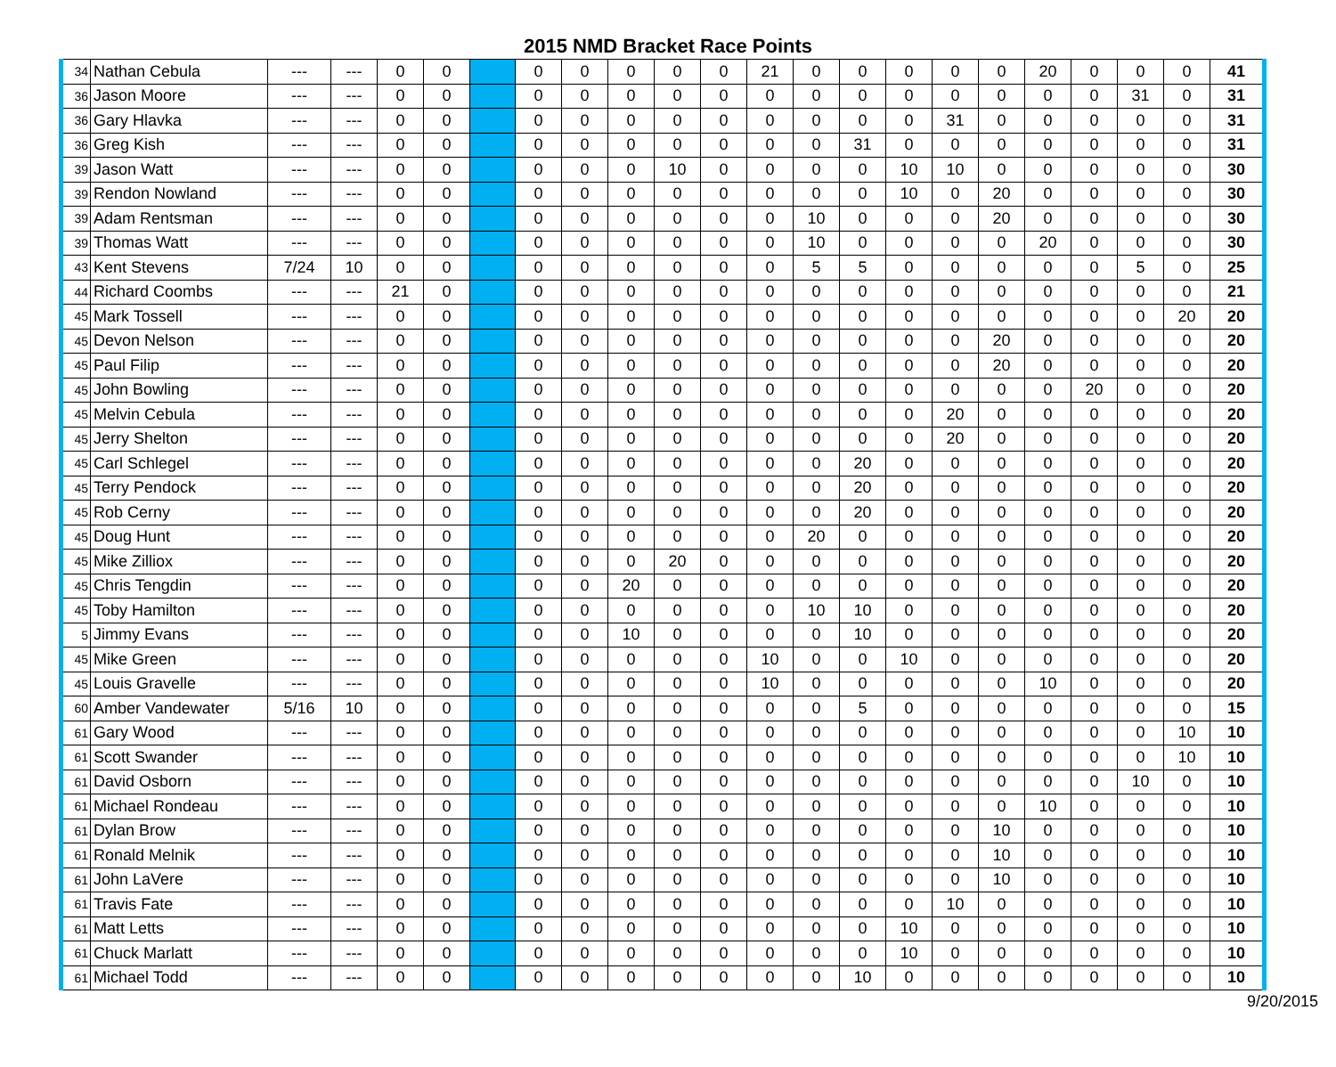2015 NMD Bracket Race Points
| 34 | Nathan Cebula | --- | --- | 0 | 0 | | 0 | 0 | 0 | 0 | 0 | 21 | 0 | 0 | 0 | 0 | 0 | 20 | 0 | 0 | 0 | 41 |
| 36 | Jason Moore | --- | --- | 0 | 0 | | 0 | 0 | 0 | 0 | 0 | 0 | 0 | 0 | 0 | 0 | 0 | 0 | 0 | 31 | 0 | 31 |
| 36 | Gary Hlavka | --- | --- | 0 | 0 | | 0 | 0 | 0 | 0 | 0 | 0 | 0 | 0 | 0 | 31 | 0 | 0 | 0 | 0 | 0 | 31 |
| 36 | Greg Kish | --- | --- | 0 | 0 | | 0 | 0 | 0 | 0 | 0 | 0 | 0 | 31 | 0 | 0 | 0 | 0 | 0 | 0 | 0 | 31 |
| 39 | Jason Watt | --- | --- | 0 | 0 | | 0 | 0 | 0 | 10 | 0 | 0 | 0 | 0 | 10 | 10 | 0 | 0 | 0 | 0 | 0 | 30 |
| 39 | Rendon Nowland | --- | --- | 0 | 0 | | 0 | 0 | 0 | 0 | 0 | 0 | 0 | 0 | 10 | 0 | 20 | 0 | 0 | 0 | 0 | 30 |
| 39 | Adam Rentsman | --- | --- | 0 | 0 | | 0 | 0 | 0 | 0 | 0 | 0 | 10 | 0 | 0 | 0 | 20 | 0 | 0 | 0 | 0 | 30 |
| 39 | Thomas Watt | --- | --- | 0 | 0 | | 0 | 0 | 0 | 0 | 0 | 0 | 10 | 0 | 0 | 0 | 0 | 20 | 0 | 0 | 0 | 30 |
| 43 | Kent Stevens | 7/24 | 10 | 0 | 0 | | 0 | 0 | 0 | 0 | 0 | 0 | 5 | 5 | 0 | 0 | 0 | 0 | 0 | 5 | 0 | 25 |
| 44 | Richard Coombs | --- | --- | 21 | 0 | | 0 | 0 | 0 | 0 | 0 | 0 | 0 | 0 | 0 | 0 | 0 | 0 | 0 | 0 | 0 | 21 |
| 45 | Mark Tossell | --- | --- | 0 | 0 | | 0 | 0 | 0 | 0 | 0 | 0 | 0 | 0 | 0 | 0 | 0 | 0 | 0 | 0 | 20 | 20 |
| 45 | Devon Nelson | --- | --- | 0 | 0 | | 0 | 0 | 0 | 0 | 0 | 0 | 0 | 0 | 0 | 0 | 20 | 0 | 0 | 0 | 0 | 20 |
| 45 | Paul Filip | --- | --- | 0 | 0 | | 0 | 0 | 0 | 0 | 0 | 0 | 0 | 0 | 0 | 0 | 20 | 0 | 0 | 0 | 0 | 20 |
| 45 | John Bowling | --- | --- | 0 | 0 | | 0 | 0 | 0 | 0 | 0 | 0 | 0 | 0 | 0 | 0 | 0 | 0 | 20 | 0 | 0 | 20 |
| 45 | Melvin Cebula | --- | --- | 0 | 0 | | 0 | 0 | 0 | 0 | 0 | 0 | 0 | 0 | 0 | 20 | 0 | 0 | 0 | 0 | 0 | 20 |
| 45 | Jerry Shelton | --- | --- | 0 | 0 | | 0 | 0 | 0 | 0 | 0 | 0 | 0 | 0 | 0 | 20 | 0 | 0 | 0 | 0 | 0 | 20 |
| 45 | Carl Schlegel | --- | --- | 0 | 0 | | 0 | 0 | 0 | 0 | 0 | 0 | 0 | 20 | 0 | 0 | 0 | 0 | 0 | 0 | 0 | 20 |
| 45 | Terry Pendock | --- | --- | 0 | 0 | | 0 | 0 | 0 | 0 | 0 | 0 | 0 | 20 | 0 | 0 | 0 | 0 | 0 | 0 | 0 | 20 |
| 45 | Rob Cerny | --- | --- | 0 | 0 | | 0 | 0 | 0 | 0 | 0 | 0 | 0 | 20 | 0 | 0 | 0 | 0 | 0 | 0 | 0 | 20 |
| 45 | Doug Hunt | --- | --- | 0 | 0 | | 0 | 0 | 0 | 0 | 0 | 0 | 20 | 0 | 0 | 0 | 0 | 0 | 0 | 0 | 0 | 20 |
| 45 | Mike Zilliox | --- | --- | 0 | 0 | | 0 | 0 | 0 | 20 | 0 | 0 | 0 | 0 | 0 | 0 | 0 | 0 | 0 | 0 | 0 | 20 |
| 45 | Chris Tengdin | --- | --- | 0 | 0 | | 0 | 0 | 20 | 0 | 0 | 0 | 0 | 0 | 0 | 0 | 0 | 0 | 0 | 0 | 0 | 20 |
| 45 | Toby Hamilton | --- | --- | 0 | 0 | | 0 | 0 | 0 | 0 | 0 | 0 | 10 | 10 | 0 | 0 | 0 | 0 | 0 | 0 | 0 | 20 |
| 5 | Jimmy Evans | --- | --- | 0 | 0 | | 0 | 0 | 10 | 0 | 0 | 0 | 0 | 10 | 0 | 0 | 0 | 0 | 0 | 0 | 0 | 20 |
| 45 | Mike Green | --- | --- | 0 | 0 | | 0 | 0 | 0 | 0 | 0 | 10 | 0 | 0 | 10 | 0 | 0 | 0 | 0 | 0 | 0 | 20 |
| 45 | Louis Gravelle | --- | --- | 0 | 0 | | 0 | 0 | 0 | 0 | 0 | 10 | 0 | 0 | 0 | 0 | 0 | 10 | 0 | 0 | 0 | 20 |
| 60 | Amber Vandewater | 5/16 | 10 | 0 | 0 | | 0 | 0 | 0 | 0 | 0 | 0 | 0 | 5 | 0 | 0 | 0 | 0 | 0 | 0 | 0 | 15 |
| 61 | Gary Wood | --- | --- | 0 | 0 | | 0 | 0 | 0 | 0 | 0 | 0 | 0 | 0 | 0 | 0 | 0 | 0 | 0 | 0 | 10 | 10 |
| 61 | Scott Swander | --- | --- | 0 | 0 | | 0 | 0 | 0 | 0 | 0 | 0 | 0 | 0 | 0 | 0 | 0 | 0 | 0 | 0 | 10 | 10 |
| 61 | David Osborn | --- | --- | 0 | 0 | | 0 | 0 | 0 | 0 | 0 | 0 | 0 | 0 | 0 | 0 | 0 | 0 | 0 | 10 | 0 | 10 |
| 61 | Michael Rondeau | --- | --- | 0 | 0 | | 0 | 0 | 0 | 0 | 0 | 0 | 0 | 0 | 0 | 0 | 0 | 10 | 0 | 0 | 0 | 10 |
| 61 | Dylan Brow | --- | --- | 0 | 0 | | 0 | 0 | 0 | 0 | 0 | 0 | 0 | 0 | 0 | 0 | 10 | 0 | 0 | 0 | 0 | 10 |
| 61 | Ronald Melnik | --- | --- | 0 | 0 | | 0 | 0 | 0 | 0 | 0 | 0 | 0 | 0 | 0 | 0 | 10 | 0 | 0 | 0 | 0 | 10 |
| 61 | John LaVere | --- | --- | 0 | 0 | | 0 | 0 | 0 | 0 | 0 | 0 | 0 | 0 | 0 | 0 | 10 | 0 | 0 | 0 | 0 | 10 |
| 61 | Travis Fate | --- | --- | 0 | 0 | | 0 | 0 | 0 | 0 | 0 | 0 | 0 | 0 | 0 | 10 | 0 | 0 | 0 | 0 | 0 | 10 |
| 61 | Matt Letts | --- | --- | 0 | 0 | | 0 | 0 | 0 | 0 | 0 | 0 | 0 | 0 | 10 | 0 | 0 | 0 | 0 | 0 | 0 | 10 |
| 61 | Chuck Marlatt | --- | --- | 0 | 0 | | 0 | 0 | 0 | 0 | 0 | 0 | 0 | 0 | 10 | 0 | 0 | 0 | 0 | 0 | 0 | 10 |
| 61 | Michael Todd | --- | --- | 0 | 0 | | 0 | 0 | 0 | 0 | 0 | 0 | 0 | 10 | 0 | 0 | 0 | 0 | 0 | 0 | 0 | 10 |
9/20/2015